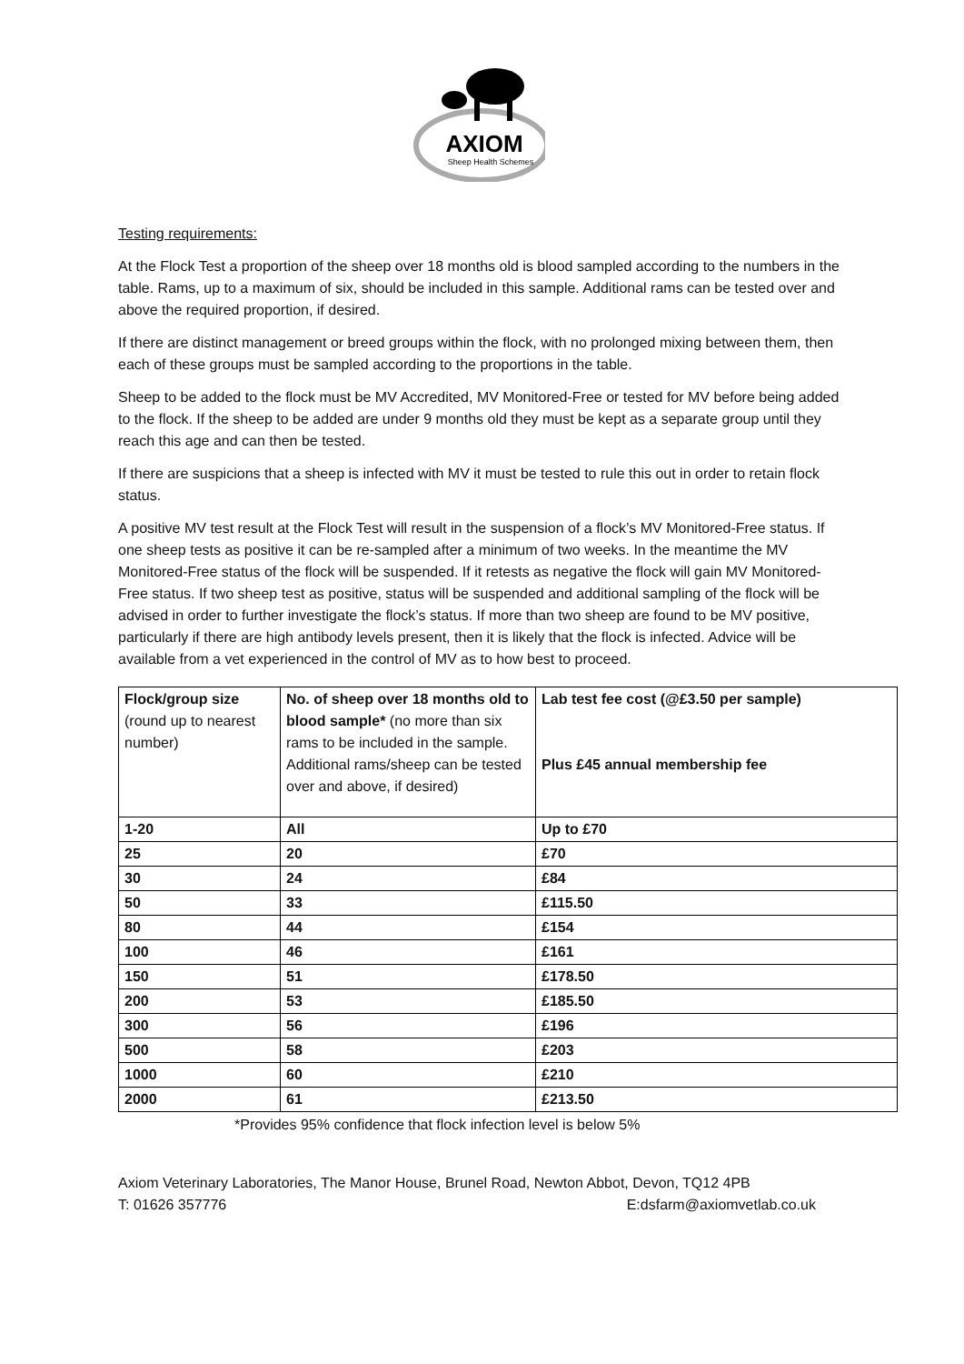AXIOM
Sheep Health Schemes
Testing requirements:
At the Flock Test a proportion of the sheep over 18 months old is blood sampled according to the numbers in the table. Rams, up to a maximum of six, should be included in this sample. Additional rams can be tested over and above the required proportion, if desired.
If there are distinct management or breed groups within the flock, with no prolonged mixing between them, then each of these groups must be sampled according to the proportions in the table.
Sheep to be added to the flock must be MV Accredited, MV Monitored-Free or tested for MV before being added to the flock. If the sheep to be added are under 9 months old they must be kept as a separate group until they reach this age and can then be tested.
If there are suspicions that a sheep is infected with MV it must be tested to rule this out in order to retain flock status.
A positive MV test result at the Flock Test will result in the suspension of a flock’s MV Monitored-Free status. If one sheep tests as positive it can be re-sampled after a minimum of two weeks. In the meantime the MV Monitored-Free status of the flock will be suspended. If it retests as negative the flock will gain MV Monitored-Free status. If two sheep test as positive, status will be suspended and additional sampling of the flock will be advised in order to further investigate the flock’s status. If more than two sheep are found to be MV positive, particularly if there are high antibody levels present, then it is likely that the flock is infected. Advice will be available from a vet experienced in the control of MV as to how best to proceed.
| Flock/group size (round up to nearest number) | No. of sheep over 18 months old to blood sample* (no more than six rams to be included in the sample. Additional rams/sheep can be tested over and above, if desired) | Lab test fee cost (@£3.50 per sample) Plus £45 annual membership fee |
| --- | --- | --- |
| 1-20 | All | Up to £70 |
| 25 | 20 | £70 |
| 30 | 24 | £84 |
| 50 | 33 | £115.50 |
| 80 | 44 | £154 |
| 100 | 46 | £161 |
| 150 | 51 | £178.50 |
| 200 | 53 | £185.50 |
| 300 | 56 | £196 |
| 500 | 58 | £203 |
| 1000 | 60 | £210 |
| 2000 | 61 | £213.50 |
*Provides 95% confidence that flock infection level is below 5%
Axiom Veterinary Laboratories, The Manor House, Brunel Road, Newton Abbot, Devon, TQ12 4PB
T: 01626 357776 E:dsfarm@axiomvetlab.co.uk